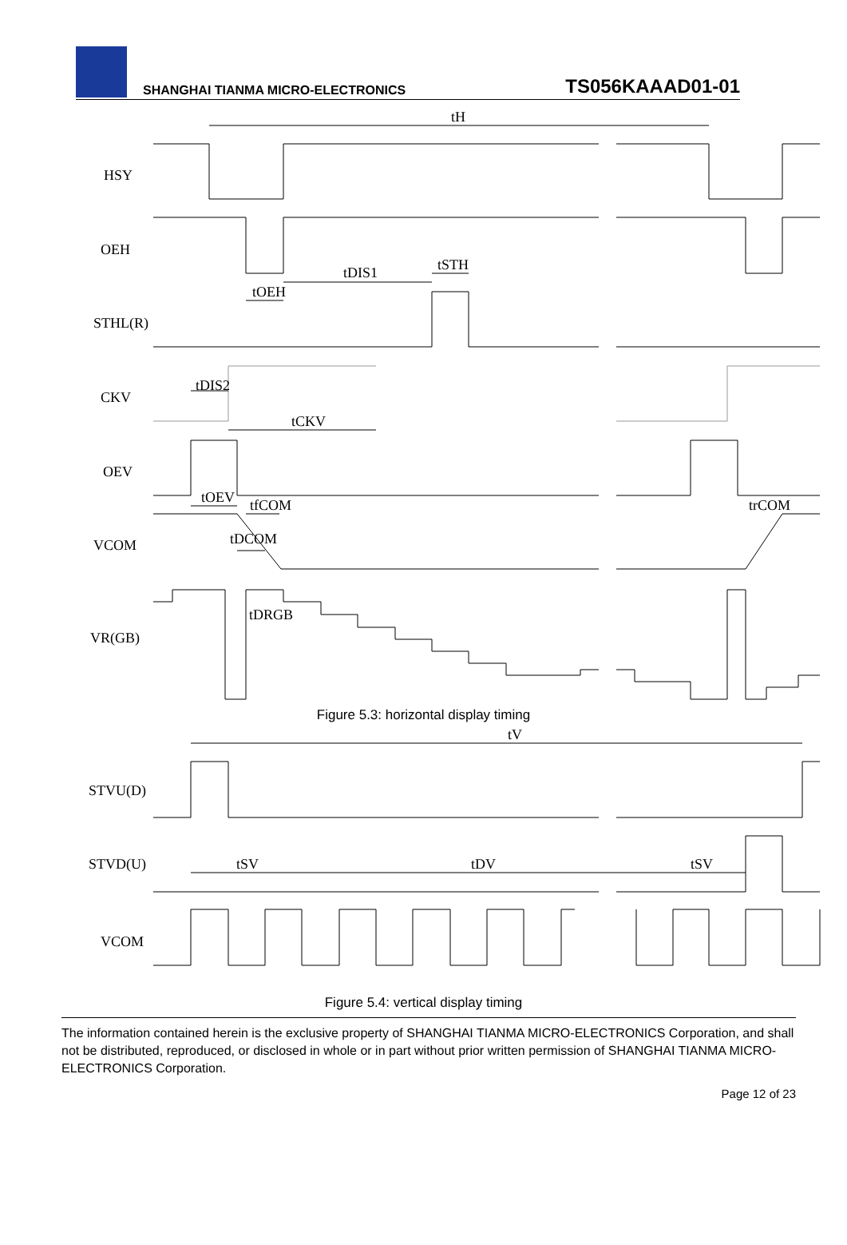SHANGHAI TIANMA MICRO-ELECTRONICS
TS056KAAAD01-01
tH
HSY
OEH
tDIS1
tSTH
tOEH
STHL(R)
CKV
tDIS2
tCKV
OEV
tOEV
tfCOM
trCOM
tDCOM
VCOM
tDRGB
VR(GB)
Figure 5.3: horizontal display timing
tV
STVU(D)
STVD(U)
tSV
tDV
tSV
VCOM
Figure 5.4: vertical display timing
The information contained herein is the exclusive property of SHANGHAI TIANMA MICRO-ELECTRONICS Corporation, and shall not be distributed, reproduced, or disclosed in whole or in part without prior written permission of SHANGHAI TIANMA MICRO-ELECTRONICS Corporation.
Page 12 of 23